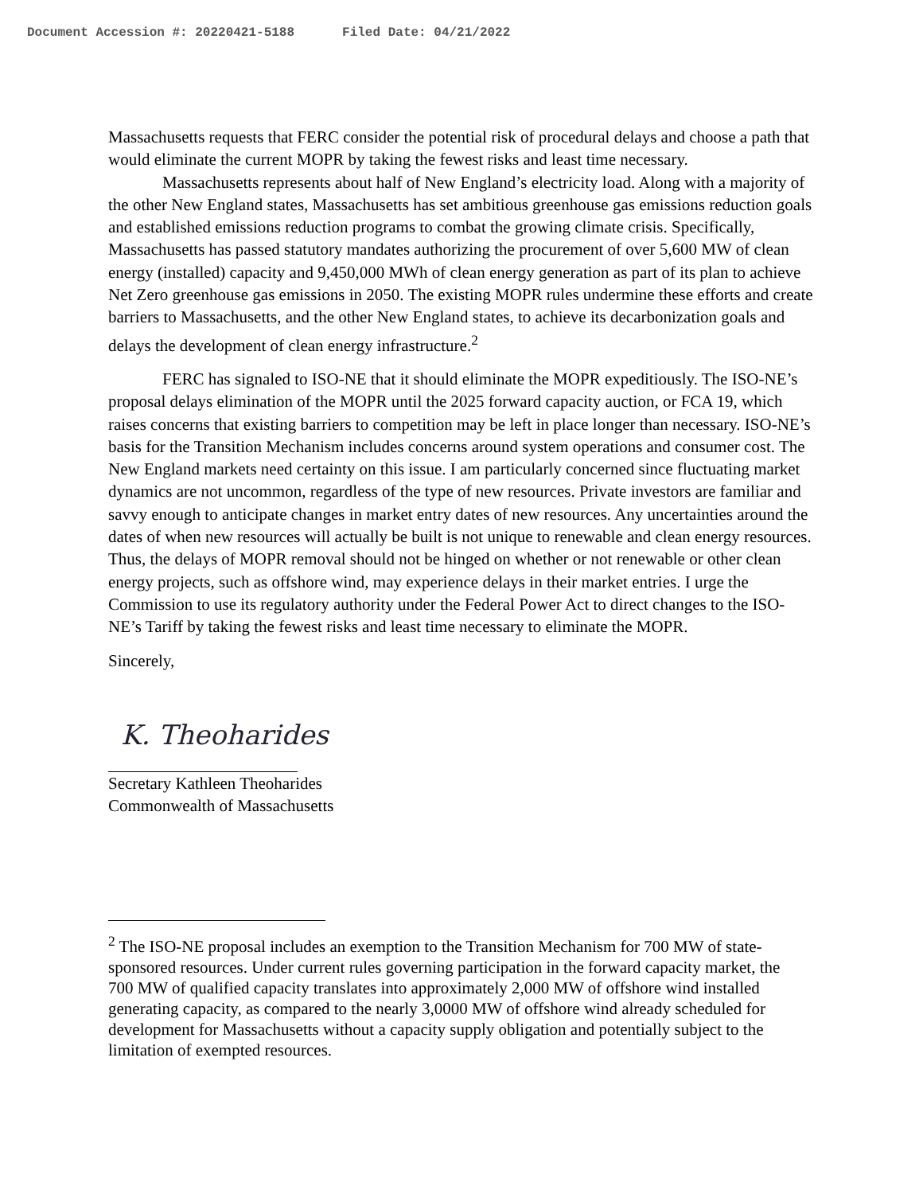Document Accession #: 20220421-5188 Filed Date: 04/21/2022
Massachusetts requests that FERC consider the potential risk of procedural delays and choose a path that would eliminate the current MOPR by taking the fewest risks and least time necessary.
Massachusetts represents about half of New England’s electricity load. Along with a majority of the other New England states, Massachusetts has set ambitious greenhouse gas emissions reduction goals and established emissions reduction programs to combat the growing climate crisis. Specifically, Massachusetts has passed statutory mandates authorizing the procurement of over 5,600 MW of clean energy (installed) capacity and 9,450,000 MWh of clean energy generation as part of its plan to achieve Net Zero greenhouse gas emissions in 2050. The existing MOPR rules undermine these efforts and create barriers to Massachusetts, and the other New England states, to achieve its decarbonization goals and delays the development of clean energy infrastructure.<sup>2</sup>
FERC has signaled to ISO-NE that it should eliminate the MOPR expeditiously. The ISO-NE’s proposal delays elimination of the MOPR until the 2025 forward capacity auction, or FCA 19, which raises concerns that existing barriers to competition may be left in place longer than necessary. ISO-NE’s basis for the Transition Mechanism includes concerns around system operations and consumer cost. The New England markets need certainty on this issue. I am particularly concerned since fluctuating market dynamics are not uncommon, regardless of the type of new resources. Private investors are familiar and savvy enough to anticipate changes in market entry dates of new resources. Any uncertainties around the dates of when new resources will actually be built is not unique to renewable and clean energy resources. Thus, the delays of MOPR removal should not be hinged on whether or not renewable or other clean energy projects, such as offshore wind, may experience delays in their market entries. I urge the Commission to use its regulatory authority under the Federal Power Act to direct changes to the ISO-NE’s Tariff by taking the fewest risks and least time necessary to eliminate the MOPR.
Sincerely,
K. Theoharides
Secretary Kathleen Theoharides
Commonwealth of Massachusetts
<sup>2</sup> The ISO-NE proposal includes an exemption to the Transition Mechanism for 700 MW of state-sponsored resources. Under current rules governing participation in the forward capacity market, the 700 MW of qualified capacity translates into approximately 2,000 MW of offshore wind installed generating capacity, as compared to the nearly 3,0000 MW of offshore wind already scheduled for development for Massachusetts without a capacity supply obligation and potentially subject to the limitation of exempted resources.